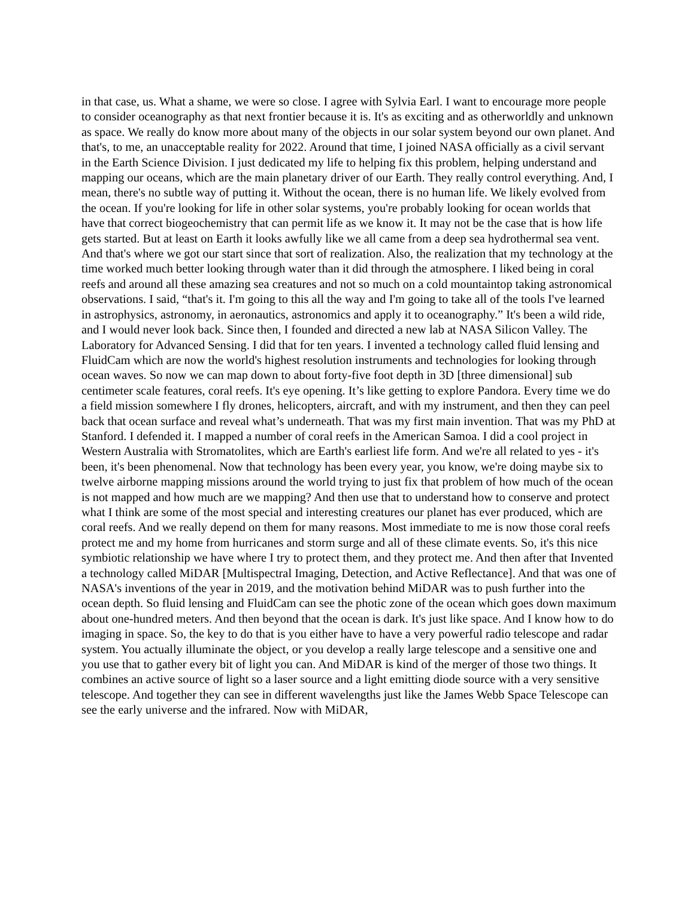in that case, us. What a shame, we were so close. I agree with Sylvia Earl. I want to encourage more people to consider oceanography as that next frontier because it is. It's as exciting and as otherworldly and unknown as space. We really do know more about many of the objects in our solar system beyond our own planet. And that's, to me, an unacceptable reality for 2022. Around that time, I joined NASA officially as a civil servant in the Earth Science Division. I just dedicated my life to helping fix this problem, helping understand and mapping our oceans, which are the main planetary driver of our Earth. They really control everything. And, I mean, there's no subtle way of putting it. Without the ocean, there is no human life. We likely evolved from the ocean. If you're looking for life in other solar systems, you're probably looking for ocean worlds that have that correct biogeochemistry that can permit life as we know it. It may not be the case that is how life gets started. But at least on Earth it looks awfully like we all came from a deep sea hydrothermal sea vent. And that's where we got our start since that sort of realization. Also, the realization that my technology at the time worked much better looking through water than it did through the atmosphere. I liked being in coral reefs and around all these amazing sea creatures and not so much on a cold mountaintop taking astronomical observations. I said, “that's it. I'm going to this all the way and I'm going to take all of the tools I've learned in astrophysics, astronomy, in aeronautics, astronomics and apply it to oceanography.” It's been a wild ride, and I would never look back. Since then, I founded and directed a new lab at NASA Silicon Valley. The Laboratory for Advanced Sensing. I did that for ten years. I invented a technology called fluid lensing and FluidCam which are now the world's highest resolution instruments and technologies for looking through ocean waves. So now we can map down to about forty-five foot depth in 3D [three dimensional] sub centimeter scale features, coral reefs. It's eye opening. It’s like getting to explore Pandora. Every time we do a field mission somewhere I fly drones, helicopters, aircraft, and with my instrument, and then they can peel back that ocean surface and reveal what’s underneath. That was my first main invention. That was my PhD at Stanford. I defended it. I mapped a number of coral reefs in the American Samoa. I did a cool project in Western Australia with Stromatolites, which are Earth's earliest life form. And we're all related to yes - it's been, it's been phenomenal. Now that technology has been every year, you know, we're doing maybe six to twelve airborne mapping missions around the world trying to just fix that problem of how much of the ocean is not mapped and how much are we mapping? And then use that to understand how to conserve and protect what I think are some of the most special and interesting creatures our planet has ever produced, which are coral reefs. And we really depend on them for many reasons. Most immediate to me is now those coral reefs protect me and my home from hurricanes and storm surge and all of these climate events. So, it's this nice symbiotic relationship we have where I try to protect them, and they protect me. And then after that Invented a technology called MiDAR [Multispectral Imaging, Detection, and Active Reflectance]. And that was one of NASA's inventions of the year in 2019, and the motivation behind MiDAR was to push further into the ocean depth. So fluid lensing and FluidCam can see the photic zone of the ocean which goes down maximum about one-hundred meters. And then beyond that the ocean is dark. It's just like space. And I know how to do imaging in space. So, the key to do that is you either have to have a very powerful radio telescope and radar system. You actually illuminate the object, or you develop a really large telescope and a sensitive one and you use that to gather every bit of light you can. And MiDAR is kind of the merger of those two things. It combines an active source of light so a laser source and a light emitting diode source with a very sensitive telescope. And together they can see in different wavelengths just like the James Webb Space Telescope can see the early universe and the infrared. Now with MiDAR,